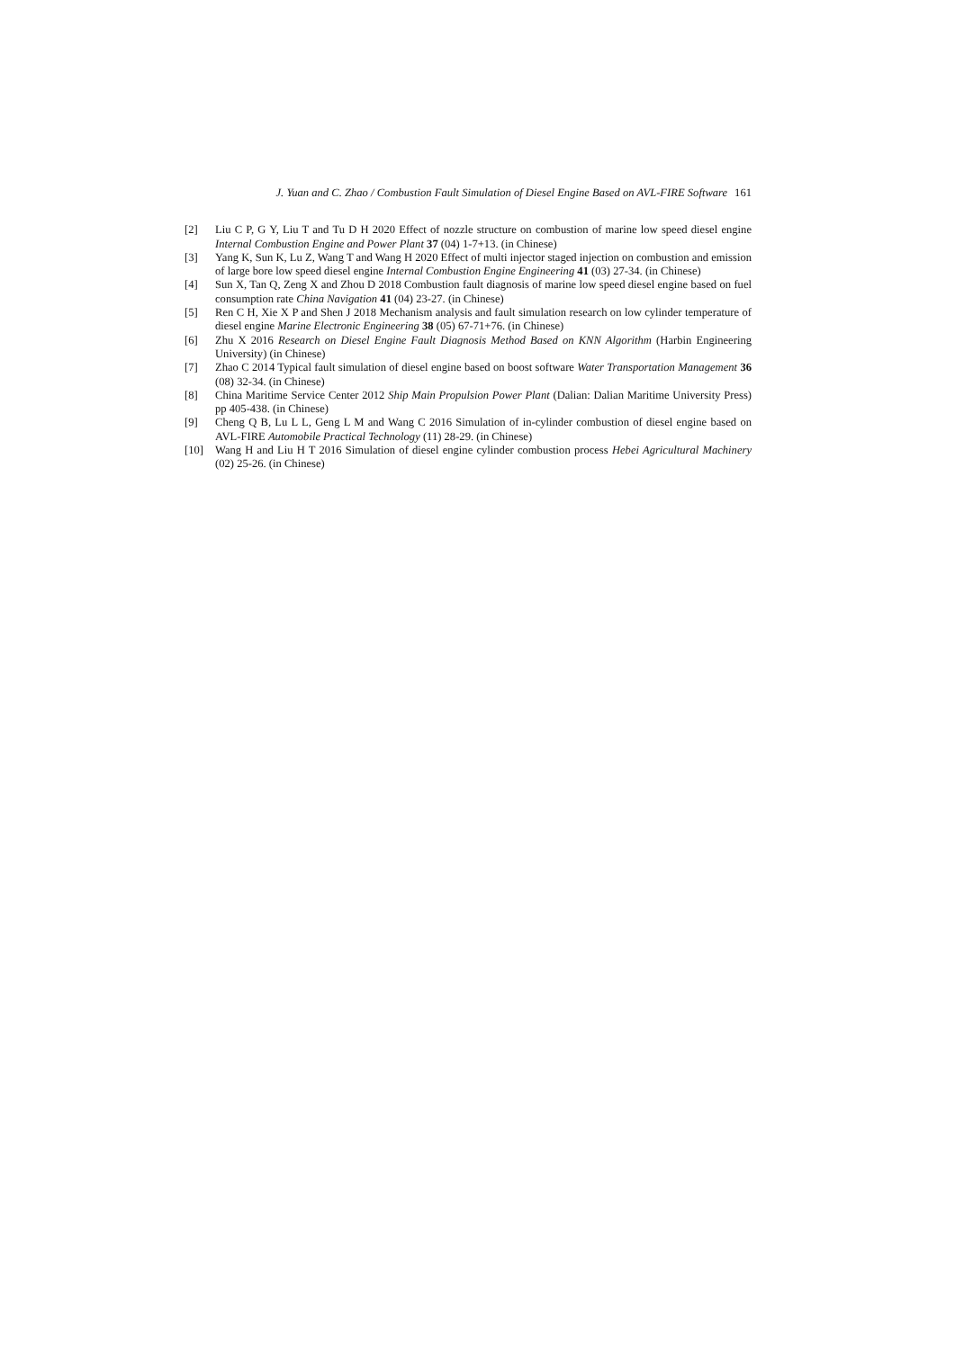J. Yuan and C. Zhao / Combustion Fault Simulation of Diesel Engine Based on AVL-FIRE Software 161
[2] Liu C P, G Y, Liu T and Tu D H 2020 Effect of nozzle structure on combustion of marine low speed diesel engine Internal Combustion Engine and Power Plant 37 (04) 1-7+13. (in Chinese)
[3] Yang K, Sun K, Lu Z, Wang T and Wang H 2020 Effect of multi injector staged injection on combustion and emission of large bore low speed diesel engine Internal Combustion Engine Engineering 41 (03) 27-34. (in Chinese)
[4] Sun X, Tan Q, Zeng X and Zhou D 2018 Combustion fault diagnosis of marine low speed diesel engine based on fuel consumption rate China Navigation 41 (04) 23-27. (in Chinese)
[5] Ren C H, Xie X P and Shen J 2018 Mechanism analysis and fault simulation research on low cylinder temperature of diesel engine Marine Electronic Engineering 38 (05) 67-71+76. (in Chinese)
[6] Zhu X 2016 Research on Diesel Engine Fault Diagnosis Method Based on KNN Algorithm (Harbin Engineering University) (in Chinese)
[7] Zhao C 2014 Typical fault simulation of diesel engine based on boost software Water Transportation Management 36 (08) 32-34. (in Chinese)
[8] China Maritime Service Center 2012 Ship Main Propulsion Power Plant (Dalian: Dalian Maritime University Press) pp 405-438. (in Chinese)
[9] Cheng Q B, Lu L L, Geng L M and Wang C 2016 Simulation of in-cylinder combustion of diesel engine based on AVL-FIRE Automobile Practical Technology (11) 28-29. (in Chinese)
[10] Wang H and Liu H T 2016 Simulation of diesel engine cylinder combustion process Hebei Agricultural Machinery (02) 25-26. (in Chinese)